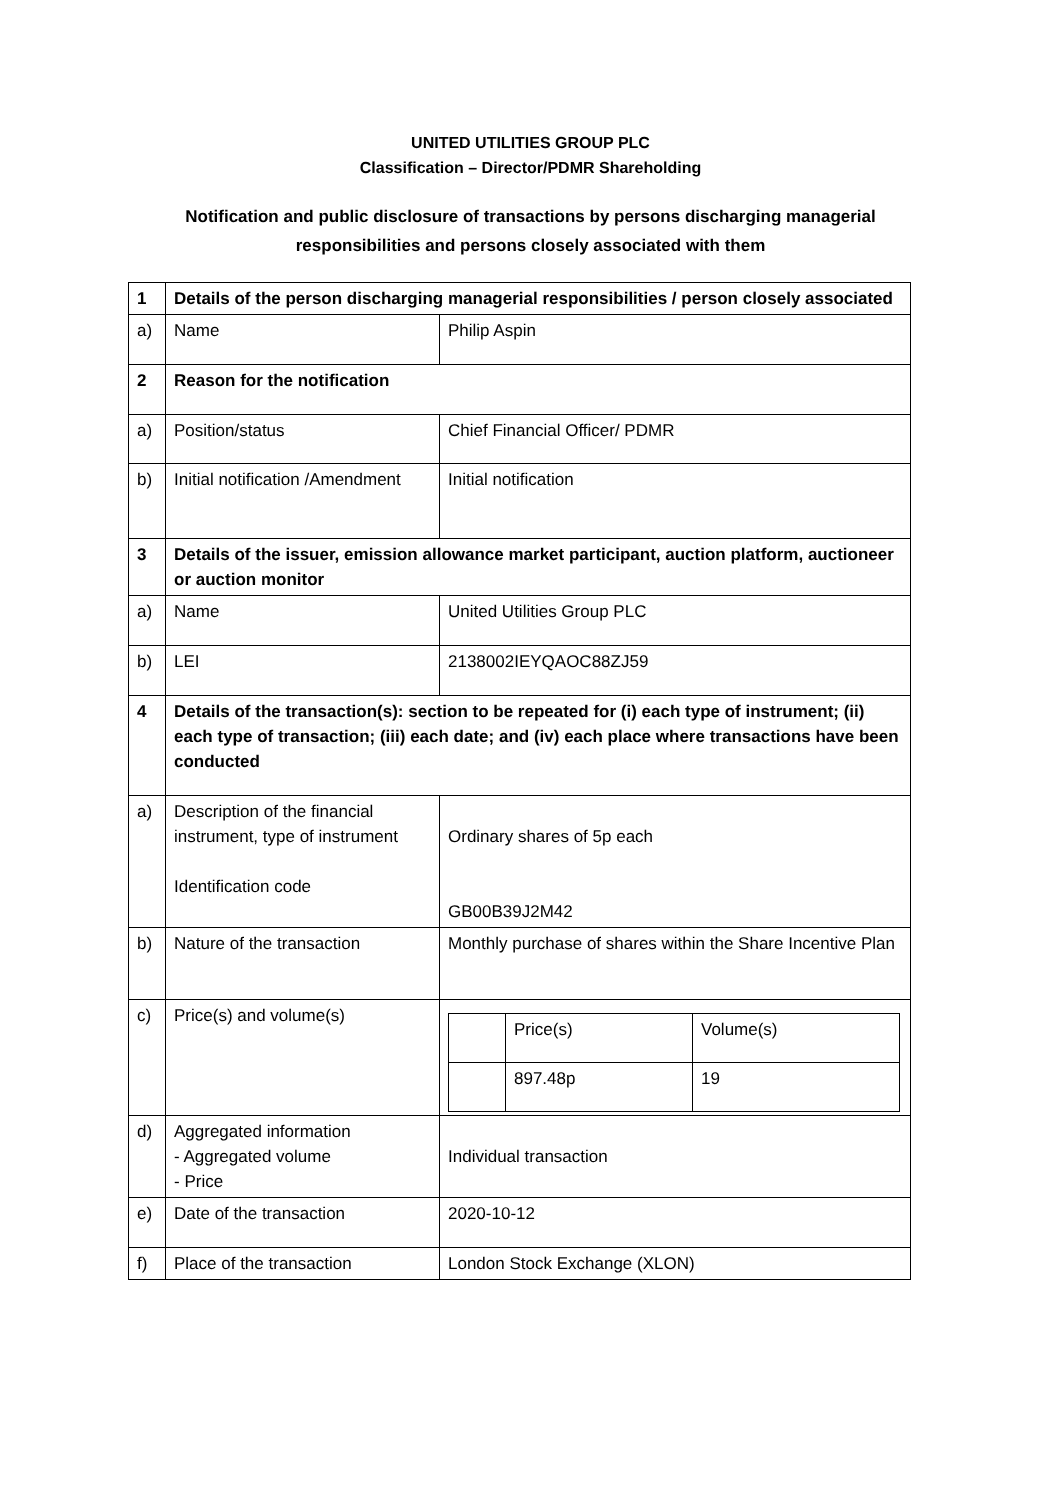UNITED UTILITIES GROUP PLC
Classification – Director/PDMR Shareholding
Notification and public disclosure of transactions by persons discharging managerial
responsibilities and persons closely associated with them
| 1 | Details of the person discharging managerial responsibilities / person closely associated | |
| a) | Name | Philip Aspin |
| 2 | Reason for the notification | |
| a) | Position/status | Chief Financial Officer/ PDMR |
| b) | Initial notification /Amendment | Initial notification |
| 3 | Details of the issuer, emission allowance market participant, auction platform, auctioneer or auction monitor | |
| a) | Name | United Utilities Group PLC |
| b) | LEI | 2138002IEYQAOC88ZJ59 |
| 4 | Details of the transaction(s): section to be repeated for (i) each type of instrument; (ii) each type of transaction; (iii) each date; and (iv) each place where transactions have been conducted | |
| a) | Description of the financial instrument, type of instrument Identification code | Ordinary shares of 5p each GB00B39J2M42 |
| b) | Nature of the transaction | Monthly purchase of shares within the Share Incentive Plan |
| c) | Price(s) and volume(s) | / / Price(s) / Volume(s) / / / 897.48p / 19 / |
| d) | Aggregated information - Aggregated volume - Price | Individual transaction |
| e) | Date of the transaction | 2020-10-12 |
| f) | Place of the transaction | London Stock Exchange (XLON) |